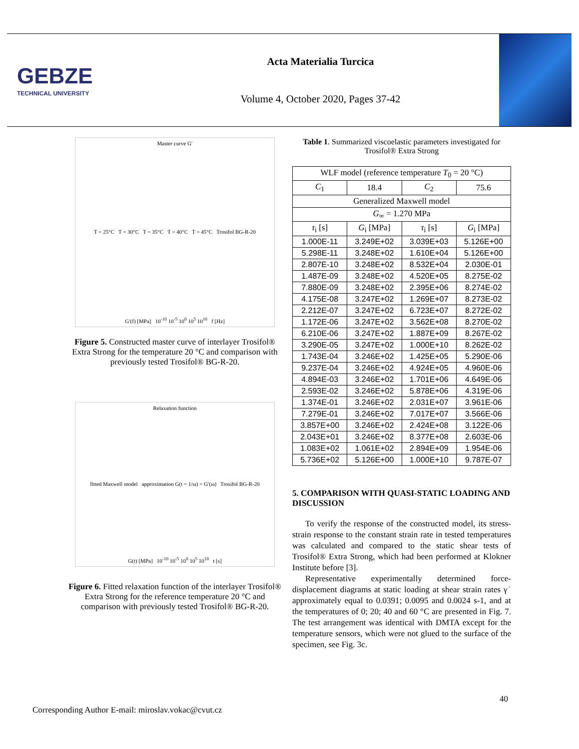GEBZE
TECHNICAL UNIVERSITY
Acta Materialia Turcica
Volume 4, October 2020, Pages 37-42
Master curve G′
T = 25°C T = 30°C T = 35°C T = 40°C T = 45°C Trosifol BG-R-20
G′(f) [MPa] 10<sup>-10</sup> 10<sup>-5</sup> 10<sup>0</sup> 10<sup>5</sup> 10<sup>10</sup> f [Hz]
Figure 5. Constructed master curve of interlayer Trosifol® Extra Strong for the temperature 20 °C and comparison with previously tested Trosifol® BG-R-20.
Relaxation function
fitted Maxwell model approximation G(t = 1/ω) = G′(ω) Trosifol BG-R-20
G(t) [MPa] 10<sup>-10</sup> 10<sup>-5</sup> 10<sup>0</sup> 10<sup>5</sup> 10<sup>10</sup> t [s]
Figure 6. Fitted relaxation function of the interlayer Trosifol® Extra Strong for the reference temperature 20 °C and comparison with previously tested Trosifol® BG-R-20.
Table 1. Summarized viscoelastic parameters investigated for Trosifol® Extra Strong
| WLF model (reference temperature T<sub>0</sub> = 20 °C) | | | |
| --- | --- | --- | --- |
| C<sub>1</sub> | 18.4 | C<sub>2</sub> | 75.6 |
| Generalized Maxwell model | | | |
| G<sub>∞</sub> = 1.270 MPa | | | |
| τ<sub>i</sub> [s] | G<sub>i</sub> [MPa] | τ<sub>i</sub> [s] | G<sub>i</sub> [MPa] |
| 1.000E-11 | 3.249E+02 | 3.039E+03 | 5.126E+00 |
| 5.298E-11 | 3.248E+02 | 1.610E+04 | 5.126E+00 |
| 2.807E-10 | 3.248E+02 | 8.532E+04 | 2.030E-01 |
| 1.487E-09 | 3.248E+02 | 4.520E+05 | 8.275E-02 |
| 7.880E-09 | 3.248E+02 | 2.395E+06 | 8.274E-02 |
| 4.175E-08 | 3.247E+02 | 1.269E+07 | 8.273E-02 |
| 2.212E-07 | 3.247E+02 | 6.723E+07 | 8.272E-02 |
| 1.172E-06 | 3.247E+02 | 3.562E+08 | 8.270E-02 |
| 6.210E-06 | 3.247E+02 | 1.887E+09 | 8.267E-02 |
| 3.290E-05 | 3.247E+02 | 1.000E+10 | 8.262E-02 |
| 1.743E-04 | 3.246E+02 | 1.425E+05 | 5.290E-06 |
| 9.237E-04 | 3.246E+02 | 4.924E+05 | 4.960E-06 |
| 4.894E-03 | 3.246E+02 | 1.701E+06 | 4.649E-06 |
| 2.593E-02 | 3.246E+02 | 5.878E+06 | 4.319E-06 |
| 1.374E-01 | 3.246E+02 | 2.031E+07 | 3.961E-06 |
| 7.279E-01 | 3.246E+02 | 7.017E+07 | 3.566E-06 |
| 3.857E+00 | 3.246E+02 | 2.424E+08 | 3.122E-06 |
| 2.043E+01 | 3.246E+02 | 8.377E+08 | 2.603E-06 |
| 1.083E+02 | 1.061E+02 | 2.894E+09 | 1.954E-06 |
| 5.736E+02 | 5.126E+00 | 1.000E+10 | 9.787E-07 |
5. COMPARISON WITH QUASI-STATIC LOADING AND DISCUSSION
To verify the response of the constructed model, its stress-strain response to the constant strain rate in tested temperatures was calculated and compared to the static shear tests of Trosifol® Extra Strong, which had been performed at Klokner Institute before [3].
Representative experimentally determined force-displacement diagrams at static loading at shear strain rates γ˙ approximately equal to 0.0391; 0.0095 and 0.0024 s-1, and at the temperatures of 0; 20; 40 and 60 °C are presented in Fig. 7. The test arrangement was identical with DMTA except for the temperature sensors, which were not glued to the surface of the specimen, see Fig. 3c.
40
Corresponding Author E-mail: miroslav.vokac@cvut.cz